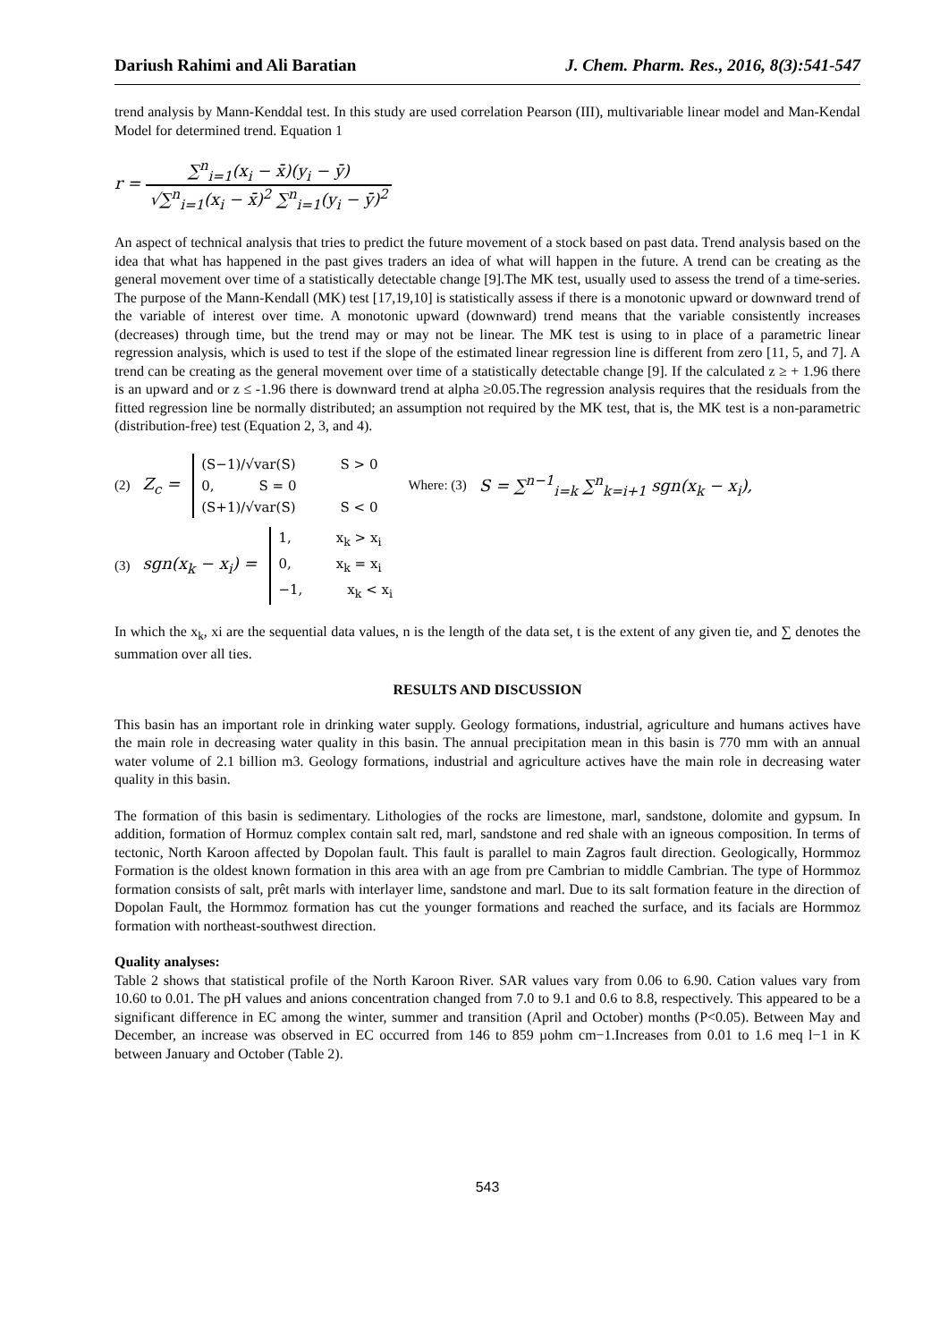Dariush Rahimi and Ali Baratian J. Chem. Pharm. Res., 2016, 8(3):541-547
trend analysis by Mann-Kenddal test. In this study are used correlation Pearson (III), multivariable linear model and Man-Kendal Model for determined trend. Equation 1
r = ∑<sup>n</sup><sub>i=1</sub>(x<sub>i</sub> − x̄)(y<sub>i</sub> − ȳ) √∑<sup>n</sup><sub>i=1</sub>(x<sub>i</sub> − x̄)<sup>2</sup> ∑<sup>n</sup><sub>i=1</sub>(y<sub>i</sub> − ȳ)<sup>2</sup>
An aspect of technical analysis that tries to predict the future movement of a stock based on past data. Trend analysis based on the idea that what has happened in the past gives traders an idea of what will happen in the future. A trend can be creating as the general movement over time of a statistically detectable change [9].The MK test, usually used to assess the trend of a time-series. The purpose of the Mann-Kendall (MK) test [17,19,10] is statistically assess if there is a monotonic upward or downward trend of the variable of interest over time. A monotonic upward (downward) trend means that the variable consistently increases (decreases) through time, but the trend may or may not be linear. The MK test is using to in place of a parametric linear regression analysis, which is used to test if the slope of the estimated linear regression line is different from zero [11, 5, and 7]. A trend can be creating as the general movement over time of a statistically detectable change [9]. If the calculated z ≥ + 1.96 there is an upward and or z ≤ -1.96 there is downward trend at alpha ≥0.05.The regression analysis requires that the residuals from the fitted regression line be normally distributed; an assumption not required by the MK test, that is, the MK test is a non-parametric (distribution-free) test (Equation 2, 3, and 4).
(2) Z<sub>c</sub> =
(S−1)/√var(S) S > 0
0, S = 0
(S+1)/√var(S) S < 0
Where: (3) S = ∑<sup>n−1</sup><sub>i=k</sub> ∑<sup>n</sup><sub>k=i+1</sub> sgn(x<sub>k</sub> − x<sub>i</sub>),
(3) sgn(x<sub>k</sub> − x<sub>i</sub>) =
1, x<sub>k</sub> > x<sub>i</sub>
0, x<sub>k</sub> = x<sub>i</sub>
−1, x<sub>k</sub> < x<sub>i</sub>
In which the x<sub>k</sub>, xi are the sequential data values, n is the length of the data set, t is the extent of any given tie, and ∑ denotes the summation over all ties.
RESULTS AND DISCUSSION
This basin has an important role in drinking water supply. Geology formations, industrial, agriculture and humans actives have the main role in decreasing water quality in this basin. The annual precipitation mean in this basin is 770 mm with an annual water volume of 2.1 billion m3. Geology formations, industrial and agriculture actives have the main role in decreasing water quality in this basin.
The formation of this basin is sedimentary. Lithologies of the rocks are limestone, marl, sandstone, dolomite and gypsum. In addition, formation of Hormuz complex contain salt red, marl, sandstone and red shale with an igneous composition. In terms of tectonic, North Karoon affected by Dopolan fault. This fault is parallel to main Zagros fault direction. Geologically, Hormmoz Formation is the oldest known formation in this area with an age from pre Cambrian to middle Cambrian. The type of Hormmoz formation consists of salt, prêt marls with interlayer lime, sandstone and marl. Due to its salt formation feature in the direction of Dopolan Fault, the Hormmoz formation has cut the younger formations and reached the surface, and its facials are Hormmoz formation with northeast-southwest direction.
Quality analyses:
Table 2 shows that statistical profile of the North Karoon River. SAR values vary from 0.06 to 6.90. Cation values vary from 10.60 to 0.01. The pH values and anions concentration changed from 7.0 to 9.1 and 0.6 to 8.8, respectively. This appeared to be a significant difference in EC among the winter, summer and transition (April and October) months (P<0.05). Between May and December, an increase was observed in EC occurred from 146 to 859 µohm cm−1.Increases from 0.01 to 1.6 meq l−1 in K between January and October (Table 2).
543